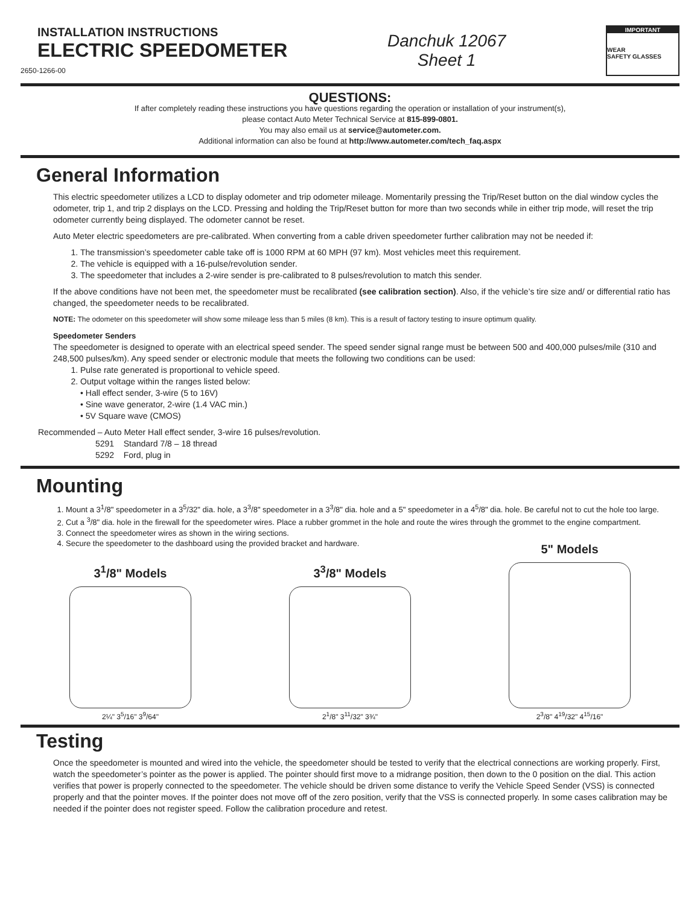INSTALLATION INSTRUCTIONS
ELECTRIC SPEEDOMETER
2650-1266-00
Danchuk 12067
Sheet 1
IMPORTANT
WEAR
SAFETY GLASSES
QUESTIONS:
If after completely reading these instructions you have questions regarding the operation or installation of your instrument(s),
please contact Auto Meter Technical Service at 815-899-0801.
You may also email us at service@autometer.com.
Additional information can also be found at http://www.autometer.com/tech_faq.aspx
General Information
This electric speedometer utilizes a LCD to display odometer and trip odometer mileage. Momentarily pressing the Trip/Reset button on the dial window cycles the odometer, trip 1, and trip 2 displays on the LCD. Pressing and holding the Trip/Reset button for more than two seconds while in either trip mode, will reset the trip odometer currently being displayed. The odometer cannot be reset.
Auto Meter electric speedometers are pre-calibrated. When converting from a cable driven speedometer further calibration may not be needed if:
1. The transmission’s speedometer cable take off is 1000 RPM at 60 MPH (97 km). Most vehicles meet this requirement.
2. The vehicle is equipped with a 16-pulse/revolution sender.
3. The speedometer that includes a 2-wire sender is pre-calibrated to 8 pulses/revolution to match this sender.
If the above conditions have not been met, the speedometer must be recalibrated (see calibration section). Also, if the vehicle’s tire size and/ or differential ratio has changed, the speedometer needs to be recalibrated.
NOTE: The odometer on this speedometer will show some mileage less than 5 miles (8 km). This is a result of factory testing to insure optimum quality.
Speedometer Senders
The speedometer is designed to operate with an electrical speed sender. The speed sender signal range must be between 500 and 400,000 pulses/mile (310 and 248,500 pulses/km). Any speed sender or electronic module that meets the following two conditions can be used:
1. Pulse rate generated is proportional to vehicle speed.
2. Output voltage within the ranges listed below:
• Hall effect sender, 3-wire (5 to 16V)
• Sine wave generator, 2-wire (1.4 VAC min.)
• 5V Square wave (CMOS)
Recommended – Auto Meter Hall effect sender, 3-wire 16 pulses/revolution.
5291 Standard 7/8 – 18 thread
5292 Ford, plug in
Mounting
1. Mount a 3<sup>1</sup>/8" speedometer in a 3<sup>5</sup>/32" dia. hole, a 3<sup>3</sup>/8" speedometer in a 3<sup>3</sup>/8" dia. hole and a 5" speedometer in a 4<sup>5</sup>/8" dia. hole. Be careful not to cut the hole too large.
2. Cut a <sup>3</sup>/8" dia. hole in the firewall for the speedometer wires. Place a rubber grommet in the hole and route the wires through the grommet to the engine compartment.
3. Connect the speedometer wires as shown in the wiring sections.
4. Secure the speedometer to the dashboard using the provided bracket and hardware.
3<sup>1</sup>/8" Models
2¼" 3<sup>5</sup>/16" 3<sup>9</sup>/64"
3<sup>3</sup>/8" Models
2<sup>1</sup>/8" 3<sup>11</sup>/32" 3¾"
5" Models
2<sup>3</sup>/8" 4<sup>19</sup>/32" 4<sup>15</sup>/16"
Testing
Once the speedometer is mounted and wired into the vehicle, the speedometer should be tested to verify that the electrical connections are working properly. First, watch the speedometer’s pointer as the power is applied. The pointer should first move to a midrange position, then down to the 0 position on the dial. This action verifies that power is properly connected to the speedometer. The vehicle should be driven some distance to verify the Vehicle Speed Sender (VSS) is connected properly and that the pointer moves. If the pointer does not move off of the zero position, verify that the VSS is connected properly. In some cases calibration may be needed if the pointer does not register speed. Follow the calibration procedure and retest.